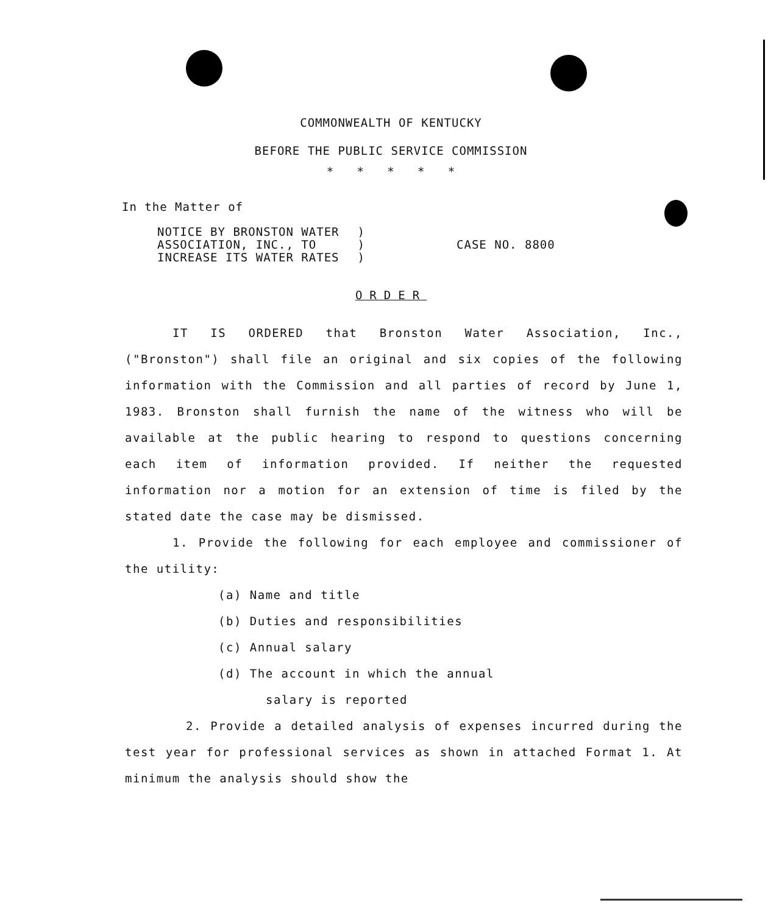COMMONWEALTH OF KENTUCKY
BEFORE THE PUBLIC SERVICE COMMISSION
* * * * *
In the Matter of
NOTICE BY BRONSTON WATER
ASSOCIATION, INC., TO
INCREASE ITS WATER RATES
)
)
)
CASE NO. 8800
ORDER
IT IS ORDERED that Bronston Water Association, Inc., ("Bronston") shall file an original and six copies of the following information with the Commission and all parties of record by June 1, 1983. Bronston shall furnish the name of the witness who will be available at the public hearing to respond to questions concerning each item of information provided. If neither the requested information nor a motion for an extension of time is filed by the stated date the case may be dismissed.
1. Provide the following for each employee and commissioner of the utility:
(a) Name and title
(b) Duties and responsibilities
(c) Annual salary
(d) The account in which the annual
salary is reported
2. Provide a detailed analysis of expenses incurred during the test year for professional services as shown in attached Format 1. At minimum the analysis should show the